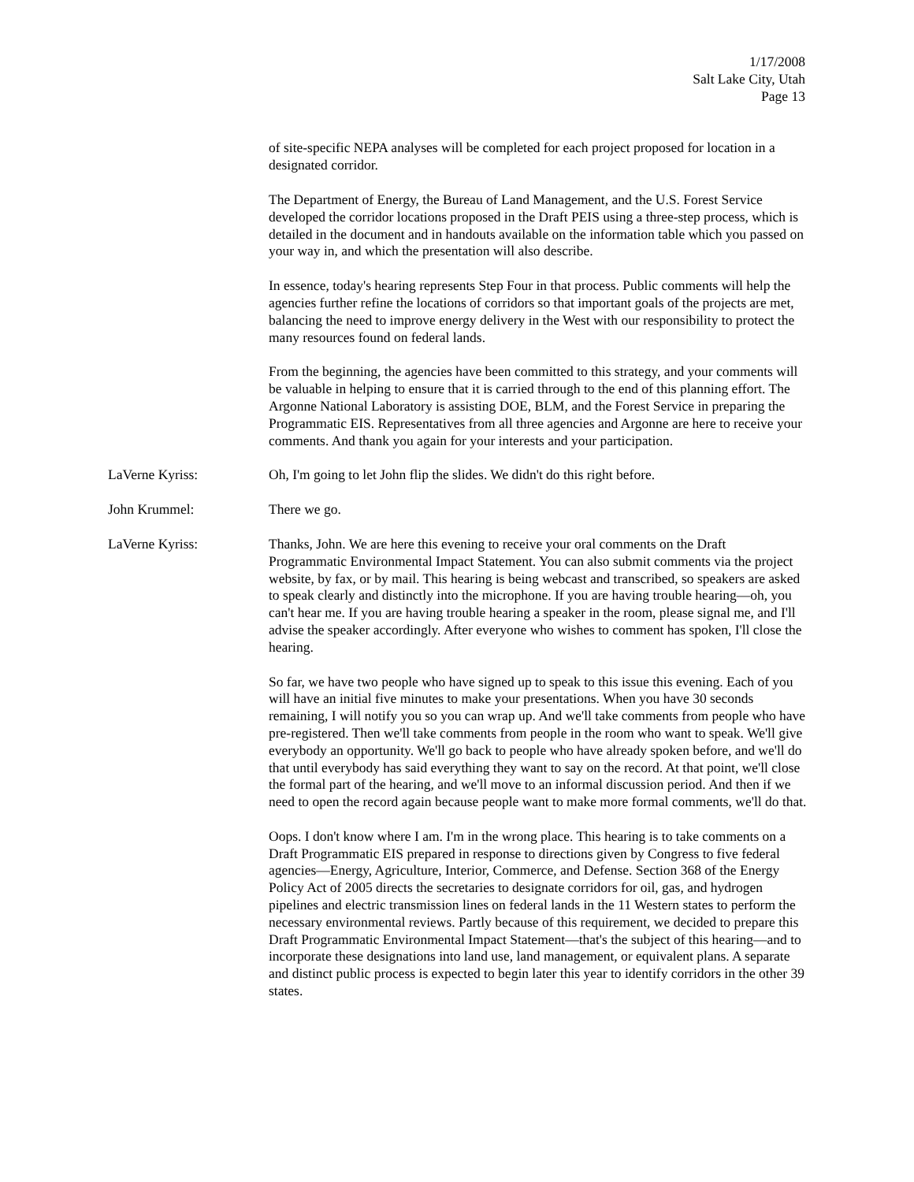1/17/2008
Salt Lake City, Utah
Page 13
of site-specific NEPA analyses will be completed for each project proposed for location in a designated corridor.
The Department of Energy, the Bureau of Land Management, and the U.S. Forest Service developed the corridor locations proposed in the Draft PEIS using a three-step process, which is detailed in the document and in handouts available on the information table which you passed on your way in, and which the presentation will also describe.
In essence, today's hearing represents Step Four in that process. Public comments will help the agencies further refine the locations of corridors so that important goals of the projects are met, balancing the need to improve energy delivery in the West with our responsibility to protect the many resources found on federal lands.
From the beginning, the agencies have been committed to this strategy, and your comments will be valuable in helping to ensure that it is carried through to the end of this planning effort. The Argonne National Laboratory is assisting DOE, BLM, and the Forest Service in preparing the Programmatic EIS. Representatives from all three agencies and Argonne are here to receive your comments. And thank you again for your interests and your participation.
LaVerne Kyriss: Oh, I'm going to let John flip the slides. We didn't do this right before.
John Krummel: There we go.
LaVerne Kyriss: Thanks, John. We are here this evening to receive your oral comments on the Draft Programmatic Environmental Impact Statement. You can also submit comments via the project website, by fax, or by mail. This hearing is being webcast and transcribed, so speakers are asked to speak clearly and distinctly into the microphone. If you are having trouble hearing—oh, you can't hear me. If you are having trouble hearing a speaker in the room, please signal me, and I'll advise the speaker accordingly. After everyone who wishes to comment has spoken, I'll close the hearing.
So far, we have two people who have signed up to speak to this issue this evening. Each of you will have an initial five minutes to make your presentations. When you have 30 seconds remaining, I will notify you so you can wrap up. And we'll take comments from people who have pre-registered. Then we'll take comments from people in the room who want to speak. We'll give everybody an opportunity. We'll go back to people who have already spoken before, and we'll do that until everybody has said everything they want to say on the record. At that point, we'll close the formal part of the hearing, and we'll move to an informal discussion period. And then if we need to open the record again because people want to make more formal comments, we'll do that.
Oops. I don't know where I am. I'm in the wrong place. This hearing is to take comments on a Draft Programmatic EIS prepared in response to directions given by Congress to five federal agencies—Energy, Agriculture, Interior, Commerce, and Defense. Section 368 of the Energy Policy Act of 2005 directs the secretaries to designate corridors for oil, gas, and hydrogen pipelines and electric transmission lines on federal lands in the 11 Western states to perform the necessary environmental reviews. Partly because of this requirement, we decided to prepare this Draft Programmatic Environmental Impact Statement—that's the subject of this hearing—and to incorporate these designations into land use, land management, or equivalent plans. A separate and distinct public process is expected to begin later this year to identify corridors in the other 39 states.